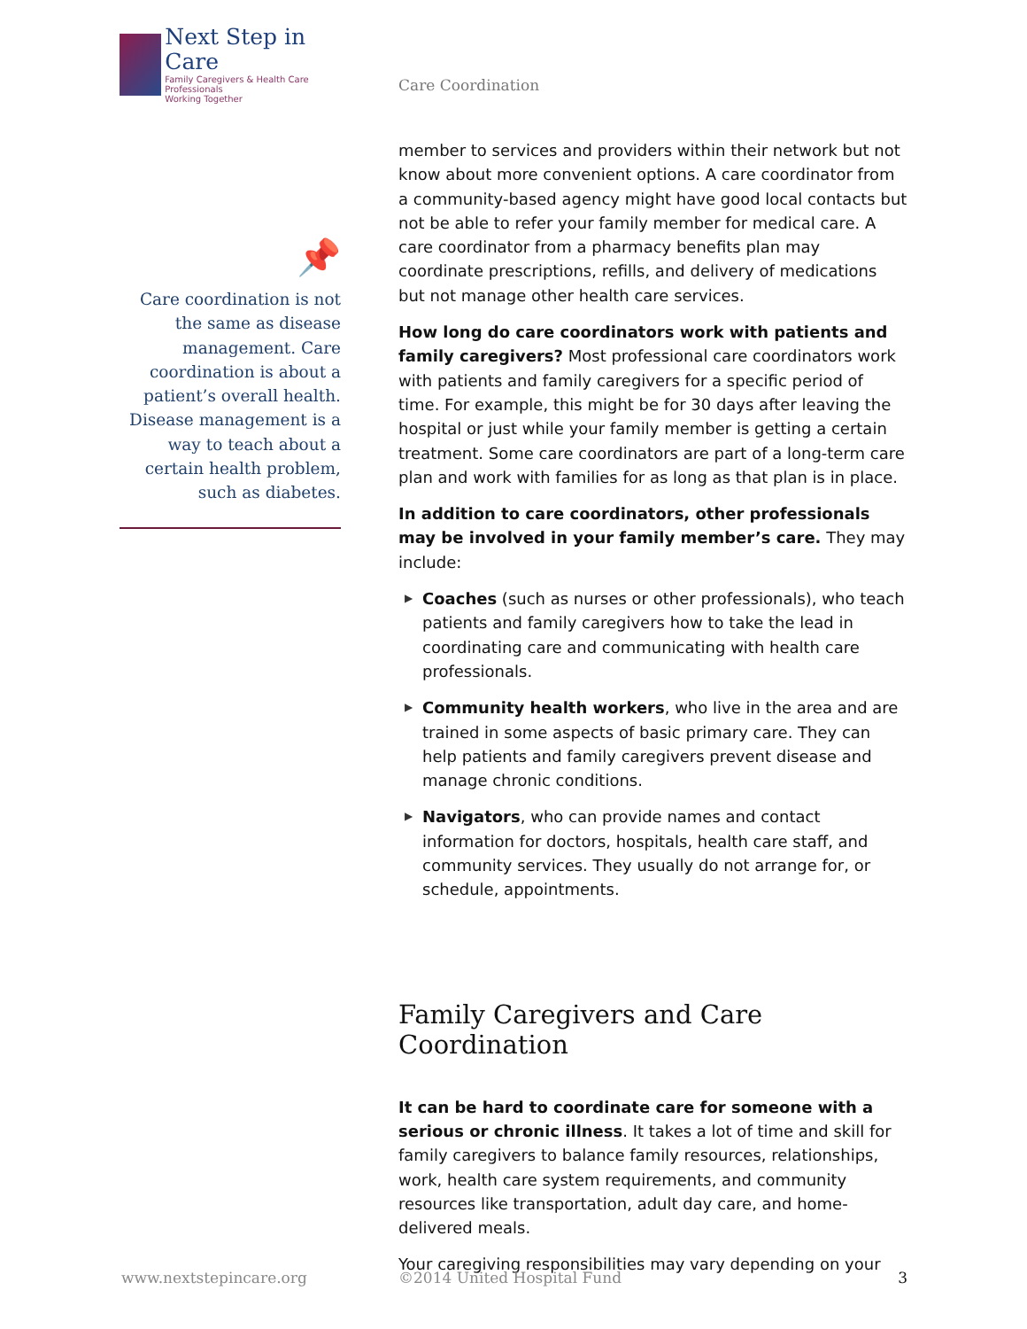Next Step in Care
Family Caregivers & Health Care Professionals
Working Together
📌
Care coordination is not the same as disease management. Care coordination is about a patient’s overall health. Disease management is a way to teach about a certain health problem, such as diabetes.
Care Coordination
member to services and providers within their network but not know about more convenient options. A care coordinator from a community-based agency might have good local contacts but not be able to refer your family member for medical care. A care coordinator from a pharmacy benefits plan may coordinate prescriptions, refills, and delivery of medications but not manage other health care services.
How long do care coordinators work with patients and family caregivers? Most professional care coordinators work with patients and family caregivers for a specific period of time. For example, this might be for 30 days after leaving the hospital or just while your family member is getting a certain treatment. Some care coordinators are part of a long-term care plan and work with families for as long as that plan is in place.
In addition to care coordinators, other professionals may be involved in your family member’s care. They may include:
▶ Coaches (such as nurses or other professionals), who teach patients and family caregivers how to take the lead in coordinating care and communicating with health care professionals.
▶ Community health workers, who live in the area and are trained in some aspects of basic primary care. They can help patients and family caregivers prevent disease and manage chronic conditions.
▶ Navigators, who can provide names and contact information for doctors, hospitals, health care staff, and community services. They usually do not arrange for, or schedule, appointments.
Family Caregivers and Care Coordination
It can be hard to coordinate care for someone with a serious or chronic illness. It takes a lot of time and skill for family caregivers to balance family resources, relationships, work, health care system requirements, and community resources like transportation, adult day care, and home-delivered meals.
Your caregiving responsibilities may vary depending on your
www.nextstepincare.org ©2014 United Hospital Fund 3